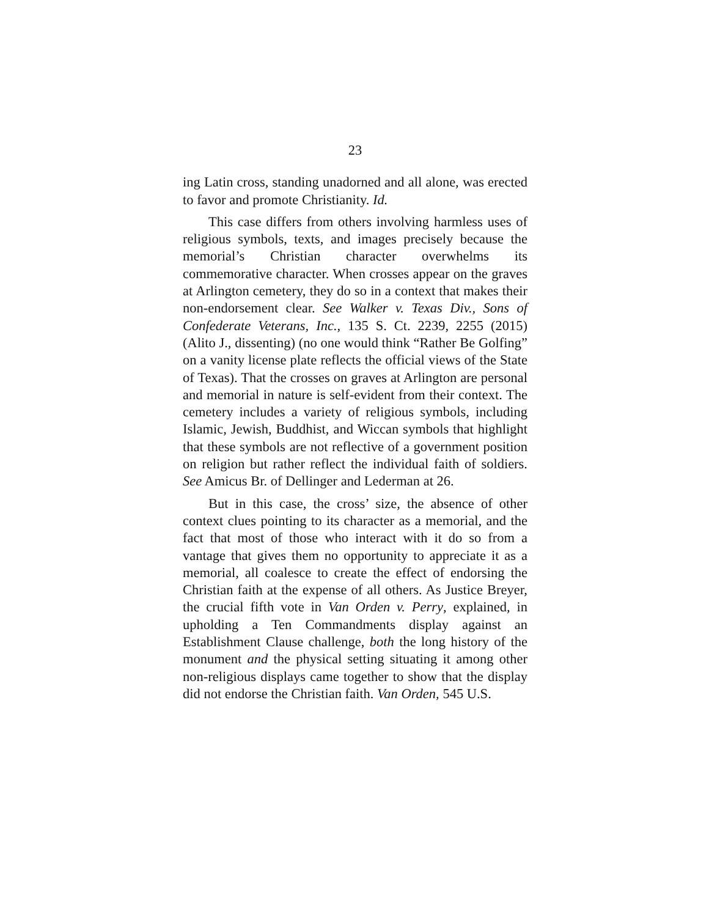23
ing Latin cross, standing unadorned and all alone, was erected to favor and promote Christianity. Id.
This case differs from others involving harmless uses of religious symbols, texts, and images precisely because the memorial’s Christian character overwhelms its commemorative character. When crosses appear on the graves at Arlington cemetery, they do so in a context that makes their non-endorsement clear. See Walker v. Texas Div., Sons of Confederate Veterans, Inc., 135 S. Ct. 2239, 2255 (2015) (Alito J., dissenting) (no one would think “Rather Be Golfing” on a vanity license plate reflects the official views of the State of Texas). That the crosses on graves at Arlington are personal and memorial in nature is self-evident from their context. The cemetery includes a variety of religious symbols, including Islamic, Jewish, Buddhist, and Wiccan symbols that highlight that these symbols are not reflective of a government position on religion but rather reflect the individual faith of soldiers. See Amicus Br. of Dellinger and Lederman at 26.
But in this case, the cross’ size, the absence of other context clues pointing to its character as a memorial, and the fact that most of those who interact with it do so from a vantage that gives them no opportunity to appreciate it as a memorial, all coalesce to create the effect of endorsing the Christian faith at the expense of all others. As Justice Breyer, the crucial fifth vote in Van Orden v. Perry, explained, in upholding a Ten Commandments display against an Establishment Clause challenge, both the long history of the monument and the physical setting situating it among other non-religious displays came together to show that the display did not endorse the Christian faith. Van Orden, 545 U.S.